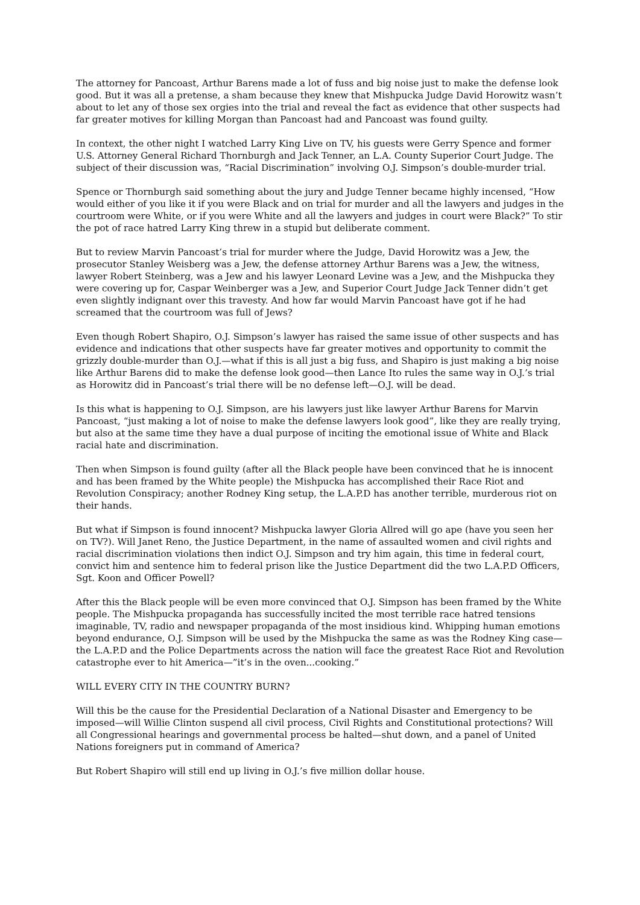The attorney for Pancoast, Arthur Barens made a lot of fuss and big noise just to make the defense look good. But it was all a pretense, a sham because they knew that Mishpucka Judge David Horowitz wasn’t about to let any of those sex orgies into the trial and reveal the fact as evidence that other suspects had far greater motives for killing Morgan than Pancoast had and Pancoast was found guilty.
In context, the other night I watched Larry King Live on TV, his guests were Gerry Spence and former U.S. Attorney General Richard Thornburgh and Jack Tenner, an L.A. County Superior Court Judge. The subject of their discussion was, “Racial Discrimination” involving O.J. Simpson’s double-murder trial.
Spence or Thornburgh said something about the jury and Judge Tenner became highly incensed, “How would either of you like it if you were Black and on trial for murder and all the lawyers and judges in the courtroom were White, or if you were White and all the lawyers and judges in court were Black?” To stir the pot of race hatred Larry King threw in a stupid but deliberate comment.
But to review Marvin Pancoast’s trial for murder where the Judge, David Horowitz was a Jew, the prosecutor Stanley Weisberg was a Jew, the defense attorney Arthur Barens was a Jew, the witness, lawyer Robert Steinberg, was a Jew and his lawyer Leonard Levine was a Jew, and the Mishpucka they were covering up for, Caspar Weinberger was a Jew, and Superior Court Judge Jack Tenner didn’t get even slightly indignant over this travesty. And how far would Marvin Pancoast have got if he had screamed that the courtroom was full of Jews?
Even though Robert Shapiro, O.J. Simpson’s lawyer has raised the same issue of other suspects and has evidence and indications that other suspects have far greater motives and opportunity to commit the grizzly double-murder than O.J.—what if this is all just a big fuss, and Shapiro is just making a big noise like Arthur Barens did to make the defense look good—then Lance Ito rules the same way in O.J.’s trial as Horowitz did in Pancoast’s trial there will be no defense left—O.J. will be dead.
Is this what is happening to O.J. Simpson, are his lawyers just like lawyer Arthur Barens for Marvin Pancoast, “just making a lot of noise to make the defense lawyers look good”, like they are really trying, but also at the same time they have a dual purpose of inciting the emotional issue of White and Black racial hate and discrimination.
Then when Simpson is found guilty (after all the Black people have been convinced that he is innocent and has been framed by the White people) the Mishpucka has accomplished their Race Riot and Revolution Conspiracy; another Rodney King setup, the L.A.P.D has another terrible, murderous riot on their hands.
But what if Simpson is found innocent? Mishpucka lawyer Gloria Allred will go ape (have you seen her on TV?). Will Janet Reno, the Justice Department, in the name of assaulted women and civil rights and racial discrimination violations then indict O.J. Simpson and try him again, this time in federal court, convict him and sentence him to federal prison like the Justice Department did the two L.A.P.D Officers, Sgt. Koon and Officer Powell?
After this the Black people will be even more convinced that O.J. Simpson has been framed by the White people. The Mishpucka propaganda has successfully incited the most terrible race hatred tensions imaginable, TV, radio and newspaper propaganda of the most insidious kind. Whipping human emotions beyond endurance, O.J. Simpson will be used by the Mishpucka the same as was the Rodney King case—the L.A.P.D and the Police Departments across the nation will face the greatest Race Riot and Revolution catastrophe ever to hit America—”it’s in the oven...cooking.”
WILL EVERY CITY IN THE COUNTRY BURN?
Will this be the cause for the Presidential Declaration of a National Disaster and Emergency to be imposed—will Willie Clinton suspend all civil process, Civil Rights and Constitutional protections? Will all Congressional hearings and governmental process be halted—shut down, and a panel of United Nations foreigners put in command of America?
But Robert Shapiro will still end up living in O.J.’s five million dollar house.